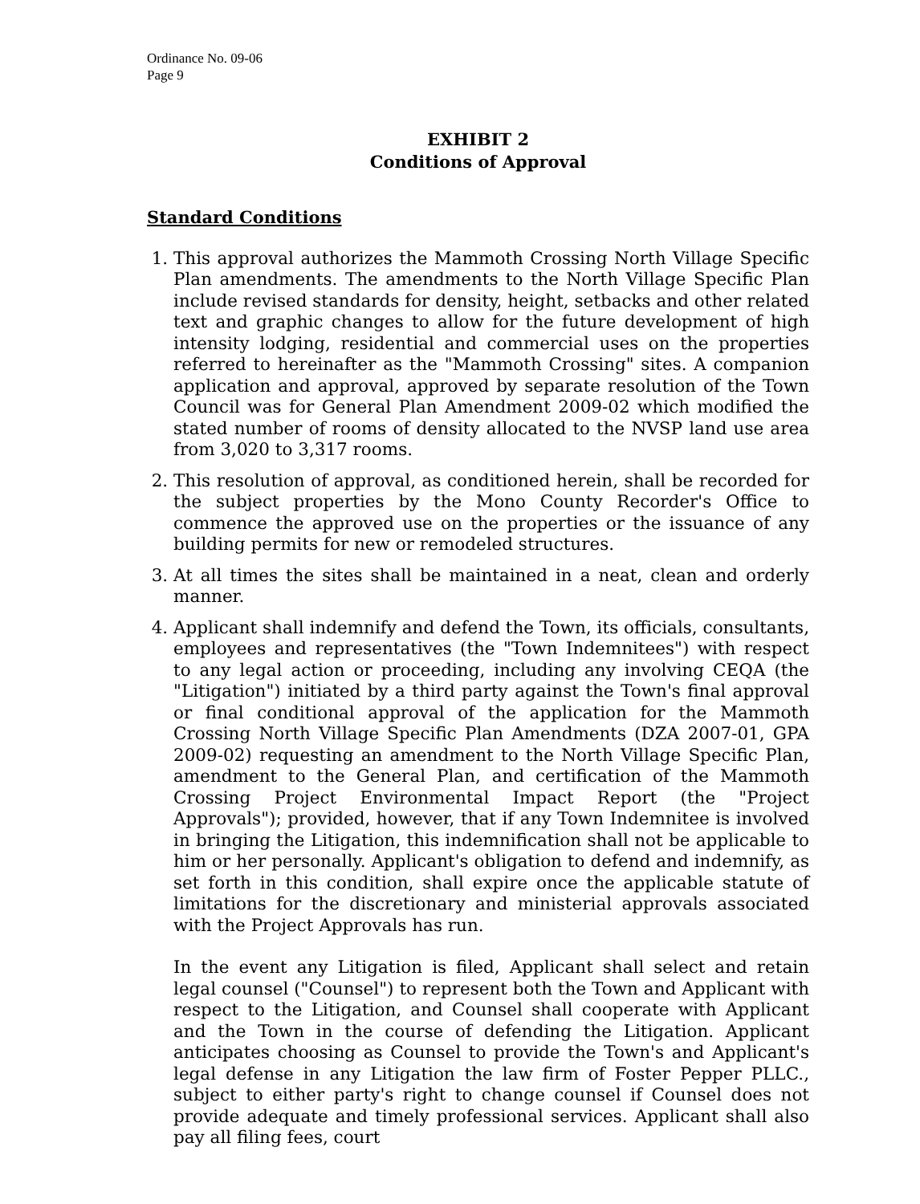Ordinance No. 09-06
Page 9
EXHIBIT 2
Conditions of Approval
Standard Conditions
1. This approval authorizes the Mammoth Crossing North Village Specific Plan amendments. The amendments to the North Village Specific Plan include revised standards for density, height, setbacks and other related text and graphic changes to allow for the future development of high intensity lodging, residential and commercial uses on the properties referred to hereinafter as the "Mammoth Crossing" sites. A companion application and approval, approved by separate resolution of the Town Council was for General Plan Amendment 2009-02 which modified the stated number of rooms of density allocated to the NVSP land use area from 3,020 to 3,317 rooms.
2. This resolution of approval, as conditioned herein, shall be recorded for the subject properties by the Mono County Recorder's Office to commence the approved use on the properties or the issuance of any building permits for new or remodeled structures.
3. At all times the sites shall be maintained in a neat, clean and orderly manner.
4. Applicant shall indemnify and defend the Town, its officials, consultants, employees and representatives (the "Town Indemnitees") with respect to any legal action or proceeding, including any involving CEQA (the "Litigation") initiated by a third party against the Town's final approval or final conditional approval of the application for the Mammoth Crossing North Village Specific Plan Amendments (DZA 2007-01, GPA 2009-02) requesting an amendment to the North Village Specific Plan, amendment to the General Plan, and certification of the Mammoth Crossing Project Environmental Impact Report (the "Project Approvals"); provided, however, that if any Town Indemnitee is involved in bringing the Litigation, this indemnification shall not be applicable to him or her personally. Applicant's obligation to defend and indemnify, as set forth in this condition, shall expire once the applicable statute of limitations for the discretionary and ministerial approvals associated with the Project Approvals has run.
In the event any Litigation is filed, Applicant shall select and retain legal counsel ("Counsel") to represent both the Town and Applicant with respect to the Litigation, and Counsel shall cooperate with Applicant and the Town in the course of defending the Litigation. Applicant anticipates choosing as Counsel to provide the Town's and Applicant's legal defense in any Litigation the law firm of Foster Pepper PLLC., subject to either party's right to change counsel if Counsel does not provide adequate and timely professional services. Applicant shall also pay all filing fees, court